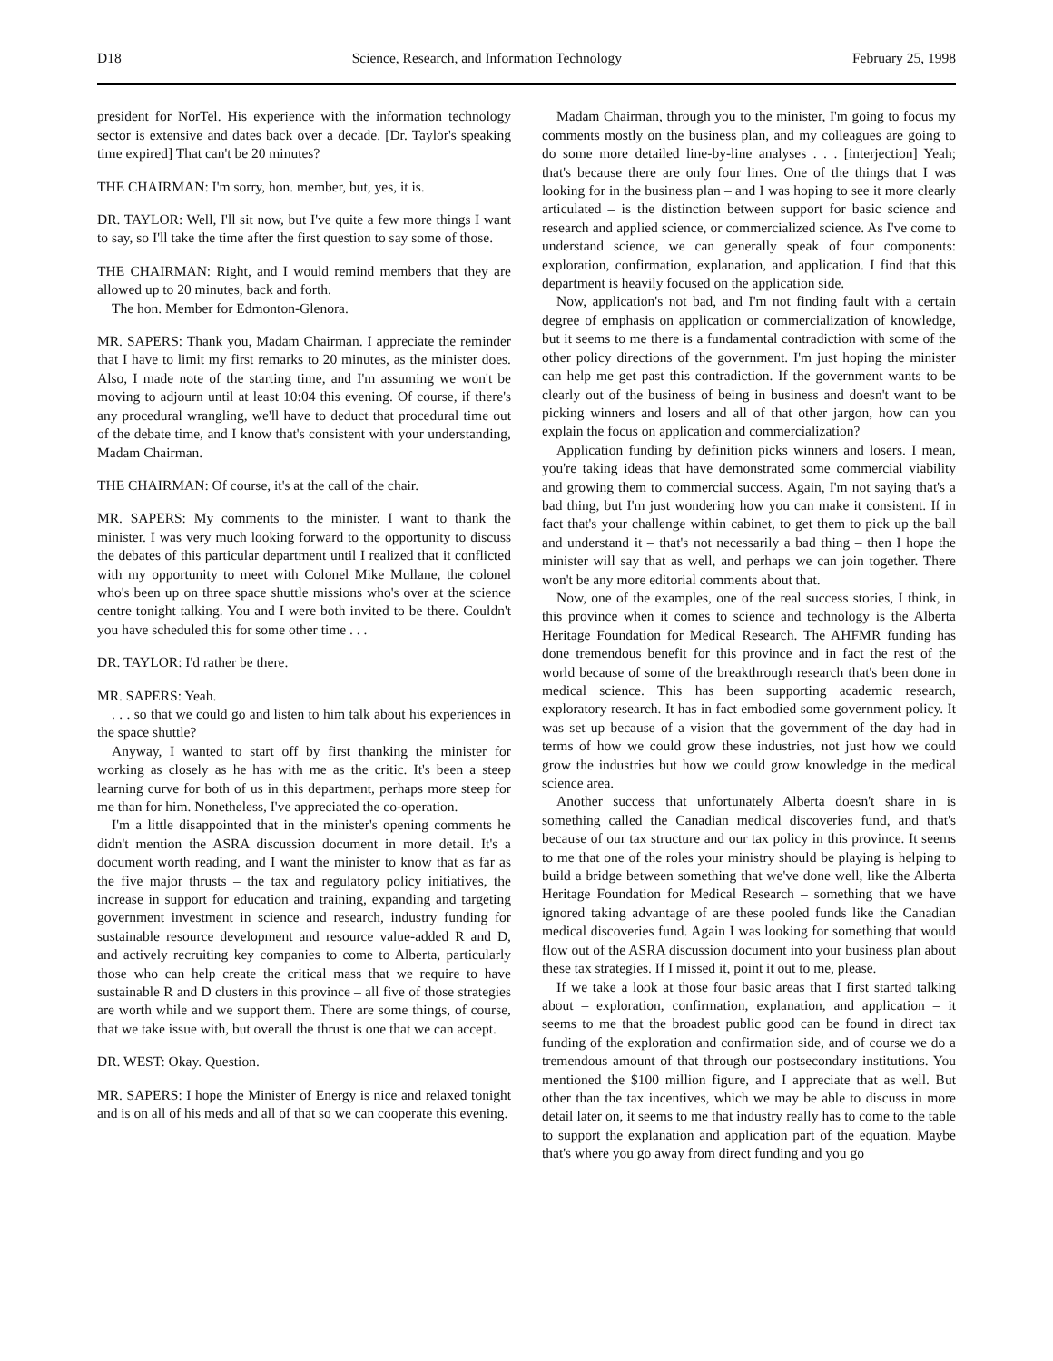D18 Science, Research, and Information Technology February 25, 1998
president for NorTel. His experience with the information technology sector is extensive and dates back over a decade. [Dr. Taylor's speaking time expired] That can't be 20 minutes?
THE CHAIRMAN: I'm sorry, hon. member, but, yes, it is.
DR. TAYLOR: Well, I'll sit now, but I've quite a few more things I want to say, so I'll take the time after the first question to say some of those.
THE CHAIRMAN: Right, and I would remind members that they are allowed up to 20 minutes, back and forth.
The hon. Member for Edmonton-Glenora.
MR. SAPERS: Thank you, Madam Chairman. I appreciate the reminder that I have to limit my first remarks to 20 minutes, as the minister does. Also, I made note of the starting time, and I'm assuming we won't be moving to adjourn until at least 10:04 this evening. Of course, if there's any procedural wrangling, we'll have to deduct that procedural time out of the debate time, and I know that's consistent with your understanding, Madam Chairman.
THE CHAIRMAN: Of course, it's at the call of the chair.
MR. SAPERS: My comments to the minister. I want to thank the minister. I was very much looking forward to the opportunity to discuss the debates of this particular department until I realized that it conflicted with my opportunity to meet with Colonel Mike Mullane, the colonel who's been up on three space shuttle missions who's over at the science centre tonight talking. You and I were both invited to be there. Couldn't you have scheduled this for some other time . . .
DR. TAYLOR: I'd rather be there.
MR. SAPERS: Yeah.
. . . so that we could go and listen to him talk about his experiences in the space shuttle?
Anyway, I wanted to start off by first thanking the minister for working as closely as he has with me as the critic. It's been a steep learning curve for both of us in this department, perhaps more steep for me than for him. Nonetheless, I've appreciated the co-operation.
I'm a little disappointed that in the minister's opening comments he didn't mention the ASRA discussion document in more detail. It's a document worth reading, and I want the minister to know that as far as the five major thrusts – the tax and regulatory policy initiatives, the increase in support for education and training, expanding and targeting government investment in science and research, industry funding for sustainable resource development and resource value-added R and D, and actively recruiting key companies to come to Alberta, particularly those who can help create the critical mass that we require to have sustainable R and D clusters in this province – all five of those strategies are worth while and we support them. There are some things, of course, that we take issue with, but overall the thrust is one that we can accept.
DR. WEST: Okay. Question.
MR. SAPERS: I hope the Minister of Energy is nice and relaxed tonight and is on all of his meds and all of that so we can cooperate this evening.
Madam Chairman, through you to the minister, I'm going to focus my comments mostly on the business plan, and my colleagues are going to do some more detailed line-by-line analyses . . . [interjection] Yeah; that's because there are only four lines. One of the things that I was looking for in the business plan – and I was hoping to see it more clearly articulated – is the distinction between support for basic science and research and applied science, or commercialized science. As I've come to understand science, we can generally speak of four components: exploration, confirmation, explanation, and application. I find that this department is heavily focused on the application side.
Now, application's not bad, and I'm not finding fault with a certain degree of emphasis on application or commercialization of knowledge, but it seems to me there is a fundamental contradiction with some of the other policy directions of the government. I'm just hoping the minister can help me get past this contradiction. If the government wants to be clearly out of the business of being in business and doesn't want to be picking winners and losers and all of that other jargon, how can you explain the focus on application and commercialization?
Application funding by definition picks winners and losers. I mean, you're taking ideas that have demonstrated some commercial viability and growing them to commercial success. Again, I'm not saying that's a bad thing, but I'm just wondering how you can make it consistent. If in fact that's your challenge within cabinet, to get them to pick up the ball and understand it – that's not necessarily a bad thing – then I hope the minister will say that as well, and perhaps we can join together. There won't be any more editorial comments about that.
Now, one of the examples, one of the real success stories, I think, in this province when it comes to science and technology is the Alberta Heritage Foundation for Medical Research. The AHFMR funding has done tremendous benefit for this province and in fact the rest of the world because of some of the breakthrough research that's been done in medical science. This has been supporting academic research, exploratory research. It has in fact embodied some government policy. It was set up because of a vision that the government of the day had in terms of how we could grow these industries, not just how we could grow the industries but how we could grow knowledge in the medical science area.
Another success that unfortunately Alberta doesn't share in is something called the Canadian medical discoveries fund, and that's because of our tax structure and our tax policy in this province. It seems to me that one of the roles your ministry should be playing is helping to build a bridge between something that we've done well, like the Alberta Heritage Foundation for Medical Research – something that we have ignored taking advantage of are these pooled funds like the Canadian medical discoveries fund. Again I was looking for something that would flow out of the ASRA discussion document into your business plan about these tax strategies. If I missed it, point it out to me, please.
If we take a look at those four basic areas that I first started talking about – exploration, confirmation, explanation, and application – it seems to me that the broadest public good can be found in direct tax funding of the exploration and confirmation side, and of course we do a tremendous amount of that through our postsecondary institutions. You mentioned the $100 million figure, and I appreciate that as well. But other than the tax incentives, which we may be able to discuss in more detail later on, it seems to me that industry really has to come to the table to support the explanation and application part of the equation. Maybe that's where you go away from direct funding and you go